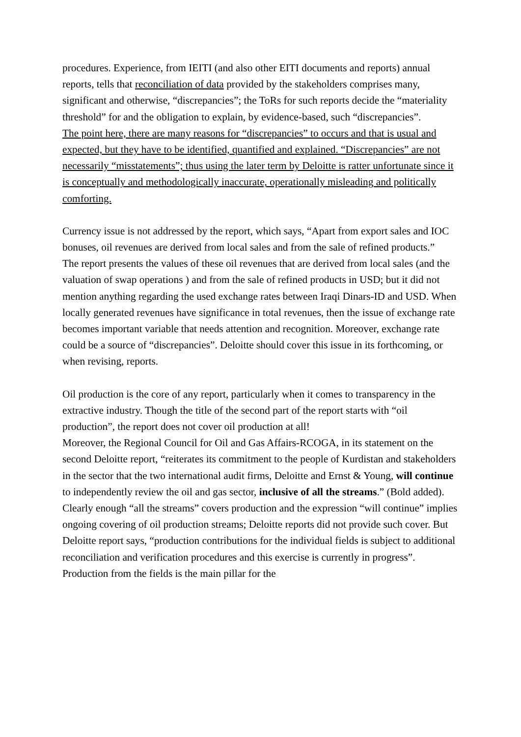procedures. Experience, from IEITI (and also other EITI documents and reports) annual reports, tells that reconciliation of data provided by the stakeholders comprises many, significant and otherwise, “discrepancies”; the ToRs for such reports decide the “materiality threshold” for and the obligation to explain, by evidence-based, such “discrepancies”.
The point here, there are many reasons for “discrepancies” to occurs and that is usual and expected, but they have to be identified, quantified and explained. “Discrepancies” are not necessarily “misstatements”; thus using the later term by Deloitte is ratter unfortunate since it is conceptually and methodologically inaccurate, operationally misleading and politically comforting.
Currency issue is not addressed by the report, which says, “Apart from export sales and IOC bonuses, oil revenues are derived from local sales and from the sale of refined products.”
The report presents the values of these oil revenues that are derived from local sales (and the valuation of swap operations ) and from the sale of refined products in USD; but it did not mention anything regarding the used exchange rates between Iraqi Dinars-ID and USD. When locally generated revenues have significance in total revenues, then the issue of exchange rate becomes important variable that needs attention and recognition. Moreover, exchange rate could be a source of “discrepancies”. Deloitte should cover this issue in its forthcoming, or when revising, reports.
Oil production is the core of any report, particularly when it comes to transparency in the extractive industry. Though the title of the second part of the report starts with “oil production”, the report does not cover oil production at all!
Moreover, the Regional Council for Oil and Gas Affairs-RCOGA, in its statement on the second Deloitte report, “reiterates its commitment to the people of Kurdistan and stakeholders in the sector that the two international audit firms, Deloitte and Ernst & Young, will continue to independently review the oil and gas sector, inclusive of all the streams.” (Bold added). Clearly enough “all the streams” covers production and the expression “will continue” implies ongoing covering of oil production streams; Deloitte reports did not provide such cover. But Deloitte report says, “production contributions for the individual fields is subject to additional reconciliation and verification procedures and this exercise is currently in progress”. Production from the fields is the main pillar for the